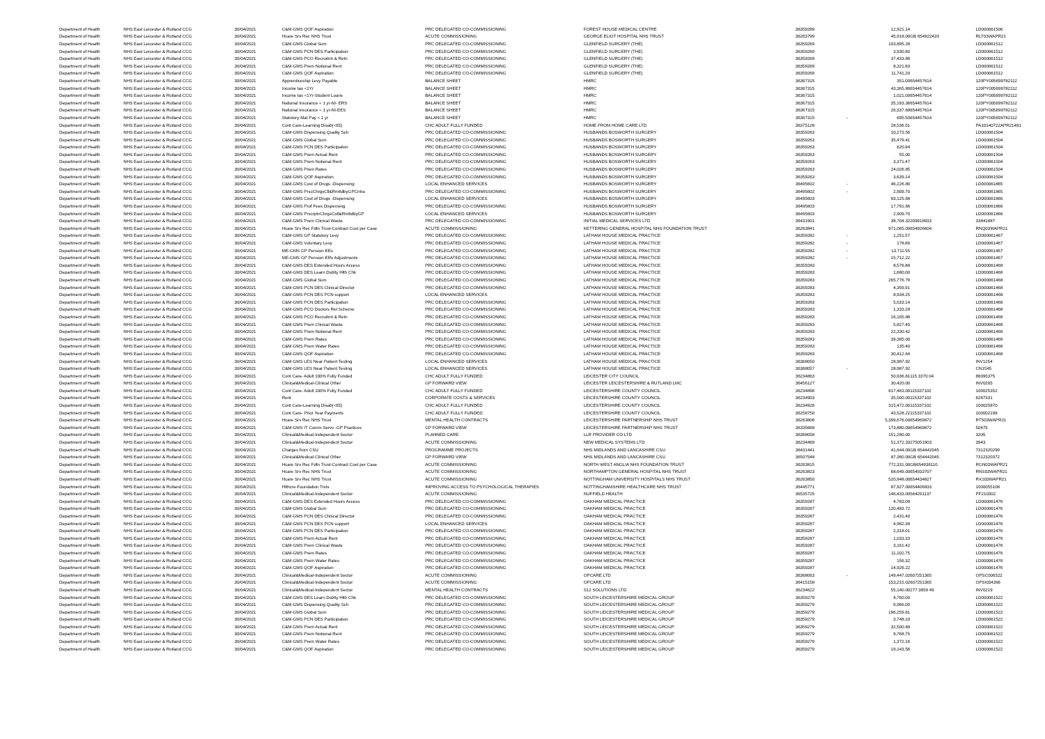| Department of Health | NHS East Leicester & Rutland CCG | 30/04/2021 | C&M-GMS QOF Aspiration | PRC DELEGATED CO-COMMISSIONING | FOREST HOUSE MEDICAL CENTRE | 36359289 | | 12,921.14 | | LD000061506 |
| Department of Health | NHS East Leicester & Rutland CCG | 30/04/2021 | Hcare Srv Rec NHS Trust | ACUTE COMMISSIONING | GEORGE ELIOT HOSPITAL NHS TRUST | 36263799 | | 45,918.00 | GB 654922420 | RLT03WAPR21 |
| Department of Health | NHS East Leicester & Rutland CCG | 30/04/2021 | C&M-GMS Global Sum | PRC DELEGATED CO-COMMISSIONING | GLENFIELD SURGERY (THE) | 36359269 | | 103,895.28 | | LD000061512 |
| Department of Health | NHS East Leicester & Rutland CCG | 30/04/2021 | C&M-GMS PCN DES Participation | PRC DELEGATED CO-COMMISSIONING | GLENFIELD SURGERY (THE) | 36359269 | | 3,930.80 | | LD000061512 |
| Department of Health | NHS East Leicester & Rutland CCG | 30/04/2021 | C&M-GMS PCO Recruitmt & Retn | PRC DELEGATED CO-COMMISSIONING | GLENFIELD SURGERY (THE) | 36359269 | | 37,433.89 | | LD000061512 |
| Department of Health | NHS East Leicester & Rutland CCG | 30/04/2021 | C&M-GMS Prem Notional Rent | PRC DELEGATED CO-COMMISSIONING | GLENFIELD SURGERY (THE) | 36359269 | | 8,321.83 | | LD000061512 |
| Department of Health | NHS East Leicester & Rutland CCG | 30/04/2021 | C&M-GMS QOF Aspiration | PRC DELEGATED CO-COMMISSIONING | GLENFIELD SURGERY (THE) | 36359269 | | 11,741.20 | | LD000061512 |
| Department of Health | NHS East Leicester & Rutland CCG | 30/04/2021 | Apprenticeship Levy Payable | BALANCE SHEET | HMRC | 36367315 | | 351.00 | 654457614 | 120PY005699782112 |
| Department of Health | NHS East Leicester & Rutland CCG | 30/04/2021 | Income tax <1Yr | BALANCE SHEET | HMRC | 36367315 | | 43,365.80 | 654457614 | 120PY005699782112 |
| Department of Health | NHS East Leicester & Rutland CCG | 30/04/2021 | Income tax <1Yr-Student Loans | BALANCE SHEET | HMRC | 36367315 | | 1,021.00 | 654457614 | 120PY005699782112 |
| Department of Health | NHS East Leicester & Rutland CCG | 30/04/2021 | National Insurance < 1 yr-NI- ERS | BALANCE SHEET | HMRC | 36367315 | | 35,193.36 | 654457614 | 120PY005699782112 |
| Department of Health | NHS East Leicester & Rutland CCG | 30/04/2021 | National Insurance < 1 yr-NI-EES | BALANCE SHEET | HMRC | 36367315 | | 26,337.68 | 654457614 | 120PY005699782112 |
| Department of Health | NHS East Leicester & Rutland CCG | 30/04/2021 | Statutory Mat Pay < 1 yr | BALANCE SHEET | HMRC | 36367315 | - | 695.50 | 654457614 | 120PY005699782112 |
| Department of Health | NHS East Leicester & Rutland CCG | 30/04/2021 | Cont Care-Learning Disab(<65) | CHC ADULT FULLY FUNDED | HOME FROM HOME CARE LTD | 36375128 | | 28,536.51 | | PA10140722APR21491 |
| Department of Health | NHS East Leicester & Rutland CCG | 30/04/2021 | C&M-GMS Dispensing Quality Sch | PRC DELEGATED CO-COMMISSIONING | HUSBANDS BOSWORTH SURGERY | 36359263 | | 10,273.56 | | LD000061504 |
| Department of Health | NHS East Leicester & Rutland CCG | 30/04/2021 | C&M-GMS Global Sum | PRC DELEGATED CO-COMMISSIONING | HUSBANDS BOSWORTH SURGERY | 36359263 | | 35,479.41 | | LD000061504 |
| Department of Health | NHS East Leicester & Rutland CCG | 30/04/2021 | C&M-GMS PCN DES Participation | PRC DELEGATED CO-COMMISSIONING | HUSBANDS BOSWORTH SURGERY | 36359263 | | 620.94 | | LD000061504 |
| Department of Health | NHS East Leicester & Rutland CCG | 30/04/2021 | C&M-GMS Prem Actual Rent | PRC DELEGATED CO-COMMISSIONING | HUSBANDS BOSWORTH SURGERY | 36359263 | | 55.00 | | LD000061504 |
| Department of Health | NHS East Leicester & Rutland CCG | 30/04/2021 | C&M-GMS Prem Notional Rent | PRC DELEGATED CO-COMMISSIONING | HUSBANDS BOSWORTH SURGERY | 36359263 | | 3,371.47 | | LD000061504 |
| Department of Health | NHS East Leicester & Rutland CCG | 30/04/2021 | C&M-GMS Prem Rates | PRC DELEGATED CO-COMMISSIONING | HUSBANDS BOSWORTH SURGERY | 36359263 | | 24,026.85 | | LD000061504 |
| Department of Health | NHS East Leicester & Rutland CCG | 30/04/2021 | C&M-GMS QOF Aspiration | PRC DELEGATED CO-COMMISSIONING | HUSBANDS BOSWORTH SURGERY | 36359263 | | 3,639.14 | | LD000061504 |
| Department of Health | NHS East Leicester & Rutland CCG | 30/04/2021 | C&M-GMS Cost of Drugs -Dispensing | LOCAL ENHANCED SERVICES | HUSBANDS BOSWORTH SURGERY | 36495602 | - | 46,226.80 | | LD000061865 |
| Department of Health | NHS East Leicester & Rutland CCG | 30/04/2021 | C&M-GMS PrscChrgsCll&RmttdbyGPCntra | PRC DELEGATED CO-COMMISSIONING | HUSBANDS BOSWORTH SURGERY | 36495602 | - | 2,909.70 | | LD000061865 |
| Department of Health | NHS East Leicester & Rutland CCG | 30/04/2021 | C&M-GMS Cost of Drugs -Dispensing | LOCAL ENHANCED SERVICES | HUSBANDS BOSWORTH SURGERY | 36495603 | | 83,125.68 | | LD000061866 |
| Department of Health | NHS East Leicester & Rutland CCG | 30/04/2021 | C&M-GMS Prof Fees Dispensing | PRC DELEGATED CO-COMMISSIONING | HUSBANDS BOSWORTH SURGERY | 36495603 | | 17,791.66 | | LD000061866 |
| Department of Health | NHS East Leicester & Rutland CCG | 30/04/2021 | C&M-GMS PrscrptnChrgsColl&RmttdbyGP | LOCAL ENHANCED SERVICES | HUSBANDS BOSWORTH SURGERY | 36495603 | | 2,909.70 | | LD000061866 |
| Department of Health | NHS East Leicester & Rutland CCG | 30/04/2021 | C&M-GMS Prem Clinical Waste | PRC DELEGATED CO-COMMISSIONING | INITIAL MEDICAL SERVICES LTD | 36431901 | | 38,704.32 | 209918933 | 33841887 |
| Department of Health | NHS East Leicester & Rutland CCG | 30/04/2021 | Hcare Srv Rec Fdtn Trust-Contract Cost per Case | ACUTE COMMISSIONING | KETTERING GENERAL HOSPITAL NHS FOUNDATION TRUST | 36263841 | | 971,065.00 | 654926604 | RNQ03WAPR21 |
| Department of Health | NHS East Leicester & Rutland CCG | 30/04/2021 | C&M-GMS GP Statutory Levy | PRC DELEGATED CO-COMMISSIONING | LATHAM HOUSE MEDICAL PRACTICE | 36359282 | - | 1,251.57 | | LD000061467 |
| Department of Health | NHS East Leicester & Rutland CCG | 30/04/2021 | C&M-GMS Voluntary Levy | PRC DELEGATED CO-COMMISSIONING | LATHAM HOUSE MEDICAL PRACTICE | 36359282 | - | 178.80 | | LD000061467 |
| Department of Health | NHS East Leicester & Rutland CCG | 30/04/2021 | ME-GMS GP Pension EEs | PRC DELEGATED CO-COMMISSIONING | LATHAM HOUSE MEDICAL PRACTICE | 36359282 | - | 13,711.55 | | LD000061467 |
| Department of Health | NHS East Leicester & Rutland CCG | 30/04/2021 | ME-GMS GP Pension ERs Adjustments | PRC DELEGATED CO-COMMISSIONING | LATHAM HOUSE MEDICAL PRACTICE | 36359282 | - | 15,712.22 | | LD000061467 |
| Department of Health | NHS East Leicester & Rutland CCG | 30/04/2021 | C&M-GMS DES Extended Hours Access | PRC DELEGATED CO-COMMISSIONING | LATHAM HOUSE MEDICAL PRACTICE | 36359283 | | 8,576.88 | | LD000061468 |
| Department of Health | NHS East Leicester & Rutland CCG | 30/04/2021 | C&M-GMS DES Learn Dsblty Hlth Chk | PRC DELEGATED CO-COMMISSIONING | LATHAM HOUSE MEDICAL PRACTICE | 36359283 | | 1,680.00 | | LD000061468 |
| Department of Health | NHS East Leicester & Rutland CCG | 30/04/2021 | C&M-GMS Global Sum | PRC DELEGATED CO-COMMISSIONING | LATHAM HOUSE MEDICAL PRACTICE | 36359283 | | 265,776.79 | | LD000061468 |
| Department of Health | NHS East Leicester & Rutland CCG | 30/04/2021 | C&M-GMS PCN DES Clinical Director | PRC DELEGATED CO-COMMISSIONING | LATHAM HOUSE MEDICAL PRACTICE | 36359283 | | 4,359.91 | | LD000061468 |
| Department of Health | NHS East Leicester & Rutland CCG | 30/04/2021 | C&M-GMS PCN DES PCN support | LOCAL ENHANCED SERVICES | LATHAM HOUSE MEDICAL PRACTICE | 36359283 | | 8,934.25 | | LD000061468 |
| Department of Health | NHS East Leicester & Rutland CCG | 30/04/2021 | C&M-GMS PCN DES Participation | PRC DELEGATED CO-COMMISSIONING | LATHAM HOUSE MEDICAL PRACTICE | 36359283 | | 5,033.14 | | LD000061468 |
| Department of Health | NHS East Leicester & Rutland CCG | 30/04/2021 | C&M-GMS PCO Doctors Ret Scheme | PRC DELEGATED CO-COMMISSIONING | LATHAM HOUSE MEDICAL PRACTICE | 36359283 | | 1,333.28 | | LD000061468 |
| Department of Health | NHS East Leicester & Rutland CCG | 30/04/2021 | C&M-GMS PCO Recruitmt & Retn | PRC DELEGATED CO-COMMISSIONING | LATHAM HOUSE MEDICAL PRACTICE | 36359283 | | 16,105.88 | | LD000061468 |
| Department of Health | NHS East Leicester & Rutland CCG | 30/04/2021 | C&M-GMS Prem Clinical Waste | PRC DELEGATED CO-COMMISSIONING | LATHAM HOUSE MEDICAL PRACTICE | 36359283 | | 5,827.40 | | LD000061468 |
| Department of Health | NHS East Leicester & Rutland CCG | 30/04/2021 | C&M-GMS Prem Notional Rent | PRC DELEGATED CO-COMMISSIONING | LATHAM HOUSE MEDICAL PRACTICE | 36359283 | | 22,330.42 | | LD000061468 |
| Department of Health | NHS East Leicester & Rutland CCG | 30/04/2021 | C&M-GMS Prem Rates | PRC DELEGATED CO-COMMISSIONING | LATHAM HOUSE MEDICAL PRACTICE | 36359283 | | 39,385.00 | | LD000061468 |
| Department of Health | NHS East Leicester & Rutland CCG | 30/04/2021 | C&M-GMS Prem Water Rates | PRC DELEGATED CO-COMMISSIONING | LATHAM HOUSE MEDICAL PRACTICE | 36359283 | | 135.40 | | LD000061468 |
| Department of Health | NHS East Leicester & Rutland CCG | 30/04/2021 | C&M-GMS QOF Aspiration | PRC DELEGATED CO-COMMISSIONING | LATHAM HOUSE MEDICAL PRACTICE | 36359283 | | 30,412.64 | | LD000061468 |
| Department of Health | NHS East Leicester & Rutland CCG | 30/04/2021 | C&M-GMS LES Near Patient Testing | LOCAL ENHANCED SERVICES | LATHAM HOUSE MEDICAL PRACTICE | 36368050 | | 28,987.92 | | INV1254 |
| Department of Health | NHS East Leicester & Rutland CCG | 30/04/2021 | C&M-GMS LES Near Patient Testing | LOCAL ENHANCED SERVICES | LATHAM HOUSE MEDICAL PRACTICE | 36368057 | - | 28,987.92 | | CN1545 |
| Department of Health | NHS East Leicester & Rutland CCG | 30/04/2021 | Cont Care- Adult 100% Fully Funded | CHC ADULT FULLY FUNDED | LEICESTER CITY COUNCIL | 36234863 | | 50,936.81 | 115 3370 04 | 88395375 |
| Department of Health | NHS East Leicester & Rutland CCG | 30/04/2021 | Clinical&Medical-Clinical Other | GP FORWARD VIEW | LEICESTER LEICESTERSHIRE & RUTLAND LMC | 36456127 | | 30,420.00 | | INV0205 |
| Department of Health | NHS East Leicester & Rutland CCG | 30/04/2021 | Cont Care- Adult 100% Fully Funded | CHC ADULT FULLY FUNDED | LEICESTERSHIRE COUNTY COUNCIL | 36234896 | | 617,463.00 | 115337102 | 100025352 |
| Department of Health | NHS East Leicester & Rutland CCG | 30/04/2021 | Rent | CORPORATE COSTS & SERVICES | LEICESTERSHIRE COUNTY COUNCIL | 36234903 | | 35,500.00 | 115337102 | 6287331 |
| Department of Health | NHS East Leicester & Rutland CCG | 30/04/2021 | Cont Care-Learning Disab(<65) | CHC ADULT FULLY FUNDED | LEICESTERSHIRE COUNTY COUNCIL | 36234926 | | 315,472.00 | 115337102 | 100025870 |
| Department of Health | NHS East Leicester & Rutland CCG | 30/04/2021 | Cont Care- Prior Year Payments | CHC ADULT FULLY FUNDED | LEICESTERSHIRE COUNTY COUNCIL | 36258750 | | 43,528.22 | 115337102 | 100002198 |
| Department of Health | NHS East Leicester & Rutland CCG | 30/04/2021 | Hcare Srv Rec NHS Trust | MENTAL HEALTH CONTRACTS | LEICESTERSHIRE PARTNERSHIP NHS TRUST | 36263808 | | 5,399,676.00 | 654969872 | RT503WAPR21 |
| Department of Health | NHS East Leicester & Rutland CCG | 30/04/2021 | C&M-GMS IT Comm Servs -GP Practices | GP FORWARD VIEW | LEICESTERSHIRE PARTNERSHIP NHS TRUST | 36335668 | | 173,880.00 | 654969872 | 50475 |
| Department of Health | NHS East Leicester & Rutland CCG | 30/04/2021 | Clinical&Medical-Independent Sector | PLANNED CARE | LLR PROVIDER CO LTD | 36368058 | | 151,280.00 | | 3205 |
| Department of Health | NHS East Leicester & Rutland CCG | 30/04/2021 | Clinical&Medical-Independent Sector | ACUTE COMMISSIONING | NEW MEDICAL SYSTEMS LTD | 36234469 | | 51,372.33 | 275051903 | 3943 |
| Department of Health | NHS East Leicester & Rutland CCG | 30/04/2021 | Charges from CSU | PROGRAMME PROJECTS | NHS MIDLANDS AND LANCASHIRE CSU | 36431441 | | 41,644.00 | GB 654442045 | 7312320299 |
| Department of Health | NHS East Leicester & Rutland CCG | 30/04/2021 | Clinical&Medical-Clinical Other | GP FORWARD VIEW | NHS MIDLANDS AND LANCASHIRE CSU | 36507548 | | 87,360.00 | GB 654442045 | 7312320372 |
| Department of Health | NHS East Leicester & Rutland CCG | 30/04/2021 | Hcare Srv Rec Fdtn Trust-Contract Cost per Case | ACUTE COMMISSIONING | NORTH WEST ANGLIA NHS FOUNDATION TRUST | 36263815 | | 772,331.00 | GB654936110 | RGN03WAPR21 |
| Department of Health | NHS East Leicester & Rutland CCG | 30/04/2021 | Hcare Srv Rec NHS Trust | ACUTE COMMISSIONING | NORTHAMPTON GENERAL HOSPITAL NHS TRUST | 36263823 | | 68,649.00 | 654933707 | RNS03WAPR21 |
| Department of Health | NHS East Leicester & Rutland CCG | 30/04/2021 | Hcare Srv Rec NHS Trust | ACUTE COMMISSIONING | NOTTINGHAM UNIVERSITY HOSPITALS NHS TRUST | 36263850 | | 520,948.00 | 654434827 | RX103WAPR21 |
| Department of Health | NHS East Leicester & Rutland CCG | 30/04/2021 | Hlthcre-Foundation Trsts | IMPROVING ACCESS TO PSYCHOLOGICAL THERAPIES | NOTTINGHAMSHIRE HEALTHCARE NHS TRUST | 36445771 | | 87,927.00 | 654406833 | 1000055108 |
| Department of Health | NHS East Leicester & Rutland CCG | 30/04/2021 | Clinical&Medical-Independent Sector | ACUTE COMMISSIONING | NUFFIELD HEALTH | 36535725 | | 146,433.00 | 564291137 | PF210302 |
| Department of Health | NHS East Leicester & Rutland CCG | 30/04/2021 | C&M-GMS DES Extended Hours Access | PRC DELEGATED CO-COMMISSIONING | OAKHAM MEDICAL PRACTICE | 36359287 | | 4,783.08 | | LD000061476 |
| Department of Health | NHS East Leicester & Rutland CCG | 30/04/2021 | C&M-GMS Global Sum | PRC DELEGATED CO-COMMISSIONING | OAKHAM MEDICAL PRACTICE | 36359287 | | 120,483.72 | | LD000061476 |
| Department of Health | NHS East Leicester & Rutland CCG | 30/04/2021 | C&M-GMS PCN DES Clinical Director | PRC DELEGATED CO-COMMISSIONING | OAKHAM MEDICAL PRACTICE | 36359287 | | 2,431.40 | | LD000061476 |
| Department of Health | NHS East Leicester & Rutland CCG | 30/04/2021 | C&M-GMS PCN DES PCN support | LOCAL ENHANCED SERVICES | OAKHAM MEDICAL PRACTICE | 36359287 | | 4,982.38 | | LD000061476 |
| Department of Health | NHS East Leicester & Rutland CCG | 30/04/2021 | C&M-GMS PCN DES Participation | PRC DELEGATED CO-COMMISSIONING | OAKHAM MEDICAL PRACTICE | 36359287 | | 2,318.01 | | LD000061476 |
| Department of Health | NHS East Leicester & Rutland CCG | 30/04/2021 | C&M-GMS Prem Actual Rent | PRC DELEGATED CO-COMMISSIONING | OAKHAM MEDICAL PRACTICE | 36359287 | | 1,033.33 | | LD000061476 |
| Department of Health | NHS East Leicester & Rutland CCG | 30/04/2021 | C&M-GMS Prem Clinical Waste | PRC DELEGATED CO-COMMISSIONING | OAKHAM MEDICAL PRACTICE | 36359287 | | 3,161.42 | | LD000061476 |
| Department of Health | NHS East Leicester & Rutland CCG | 30/04/2021 | C&M-GMS Prem Rates | PRC DELEGATED CO-COMMISSIONING | OAKHAM MEDICAL PRACTICE | 36359287 | | 11,102.75 | | LD000061476 |
| Department of Health | NHS East Leicester & Rutland CCG | 30/04/2021 | C&M-GMS Prem Water Rates | PRC DELEGATED CO-COMMISSIONING | OAKHAM MEDICAL PRACTICE | 36359287 | | 156.32 | | LD000061476 |
| Department of Health | NHS East Leicester & Rutland CCG | 30/04/2021 | C&M-GMS QOF Aspiration | PRC DELEGATED CO-COMMISSIONING | OAKHAM MEDICAL PRACTICE | 36359287 | | 14,926.22 | | LD000061476 |
| Department of Health | NHS East Leicester & Rutland CCG | 30/04/2021 | Clinical&Medical-Independent Sector | ACUTE COMMISSIONING | OPCARE LTD | 36368063 | - | 149,447.02 | 607251365 | OPSC006522 |
| Department of Health | NHS East Leicester & Rutland CCG | 30/04/2021 | Clinical&Medical-Independent Sector | ACUTE COMMISSIONING | OPCARE LTD | 36415158 | | 153,215.02 | 607251365 | OPSI034396 |
| Department of Health | NHS East Leicester & Rutland CCG | 30/04/2021 | Clinical&Medical-Independent Sector | MENTAL HEALTH CONTRACTS | S12 SOLUTIONS LTD | 36234622 | | 55,140.00 | 277 3859 49 | INV0219 |
| Department of Health | NHS East Leicester & Rutland CCG | 30/04/2021 | C&M-GMS DES Learn Dsblty Hlth Chk | PRC DELEGATED CO-COMMISSIONING | SOUTH LEICESTERSHIRE MEDICAL GROUP | 36359279 | | 4,760.00 | | LD000061522 |
| Department of Health | NHS East Leicester & Rutland CCG | 30/04/2021 | C&M-GMS Dispensing Quality Sch | PRC DELEGATED CO-COMMISSIONING | SOUTH LEICESTERSHIRE MEDICAL GROUP | 36359279 | | 6,966.00 | | LD000061522 |
| Department of Health | NHS East Leicester & Rutland CCG | 30/04/2021 | C&M-GMS Global Sum | PRC DELEGATED CO-COMMISSIONING | SOUTH LEICESTERSHIRE MEDICAL GROUP | 36359279 | | 196,259.61 | | LD000061522 |
| Department of Health | NHS East Leicester & Rutland CCG | 30/04/2021 | C&M-GMS PCN DES Participation | PRC DELEGATED CO-COMMISSIONING | SOUTH LEICESTERSHIRE MEDICAL GROUP | 36359279 | | 3,748.10 | | LD000061522 |
| Department of Health | NHS East Leicester & Rutland CCG | 30/04/2021 | C&M-GMS Prem Actual Rent | PRC DELEGATED CO-COMMISSIONING | SOUTH LEICESTERSHIRE MEDICAL GROUP | 36359279 | | 32,500.68 | | LD000061522 |
| Department of Health | NHS East Leicester & Rutland CCG | 30/04/2021 | C&M-GMS Prem Notional Rent | PRC DELEGATED CO-COMMISSIONING | SOUTH LEICESTERSHIRE MEDICAL GROUP | 36359279 | | 9,768.75 | | LD000061522 |
| Department of Health | NHS East Leicester & Rutland CCG | 30/04/2021 | C&M-GMS Prem Water Rates | PRC DELEGATED CO-COMMISSIONING | SOUTH LEICESTERSHIRE MEDICAL GROUP | 36359279 | | 1,372.16 | | LD000061522 |
| Department of Health | NHS East Leicester & Rutland CCG | 30/04/2021 | C&M-GMS QOF Aspiration | PRC DELEGATED CO-COMMISSIONING | SOUTH LEICESTERSHIRE MEDICAL GROUP | 36359279 | | 19,143.56 | | LD000061522 |